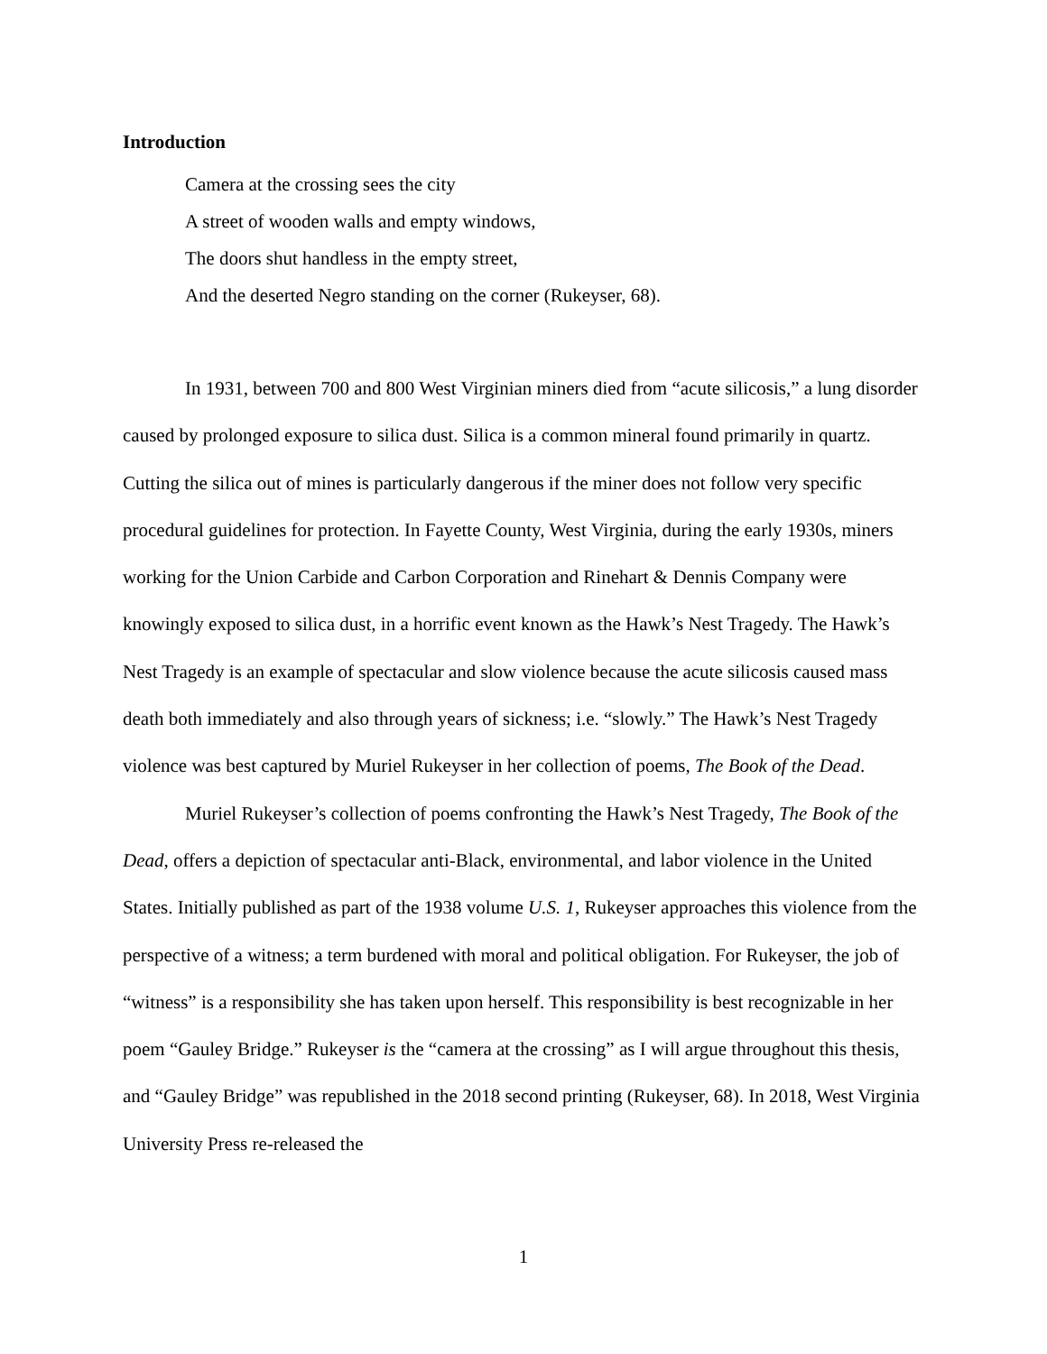Introduction
Camera at the crossing sees the city
A street of wooden walls and empty windows,
The doors shut handless in the empty street,
And the deserted Negro standing on the corner (Rukeyser, 68).
In 1931, between 700 and 800 West Virginian miners died from “acute silicosis,” a lung disorder caused by prolonged exposure to silica dust. Silica is a common mineral found primarily in quartz. Cutting the silica out of mines is particularly dangerous if the miner does not follow very specific procedural guidelines for protection. In Fayette County, West Virginia, during the early 1930s, miners working for the Union Carbide and Carbon Corporation and Rinehart & Dennis Company were knowingly exposed to silica dust, in a horrific event known as the Hawk’s Nest Tragedy. The Hawk’s Nest Tragedy is an example of spectacular and slow violence because the acute silicosis caused mass death both immediately and also through years of sickness; i.e. “slowly.” The Hawk’s Nest Tragedy violence was best captured by Muriel Rukeyser in her collection of poems, The Book of the Dead.
Muriel Rukeyser’s collection of poems confronting the Hawk’s Nest Tragedy, The Book of the Dead, offers a depiction of spectacular anti-Black, environmental, and labor violence in the United States. Initially published as part of the 1938 volume U.S. 1, Rukeyser approaches this violence from the perspective of a witness; a term burdened with moral and political obligation. For Rukeyser, the job of “witness” is a responsibility she has taken upon herself. This responsibility is best recognizable in her poem “Gauley Bridge.” Rukeyser is the “camera at the crossing” as I will argue throughout this thesis, and “Gauley Bridge” was republished in the 2018 second printing (Rukeyser, 68). In 2018, West Virginia University Press re-released the
1